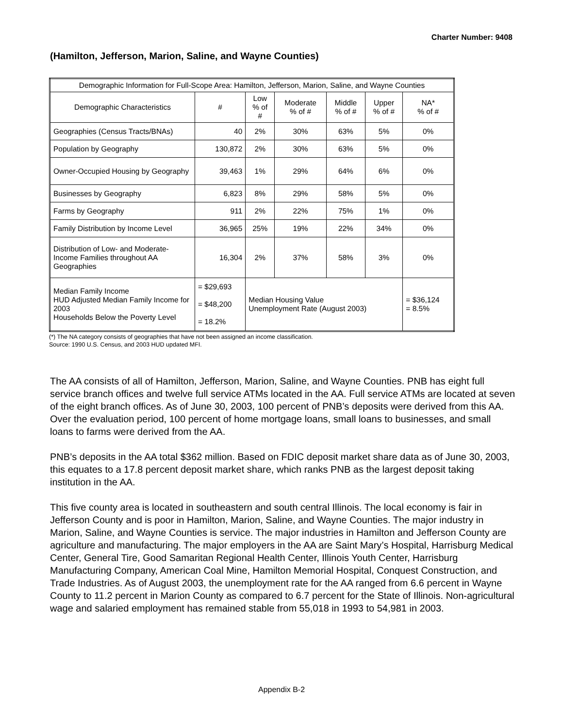Charter Number: 9408
(Hamilton, Jefferson, Marion, Saline, and Wayne Counties)
| Demographic Information for Full-Scope Area: Hamilton, Jefferson, Marion, Saline, and Wayne Counties | | | | | | |
| --- | --- | --- | --- | --- | --- | --- |
| Demographic Characteristics | # | Low % of # | Moderate % of # | Middle % of # | Upper % of # | NA* % of # |
| Geographies (Census Tracts/BNAs) | 40 | 2% | 30% | 63% | 5% | 0% |
| Population by Geography | 130,872 | 2% | 30% | 63% | 5% | 0% |
| Owner-Occupied Housing by Geography | 39,463 | 1% | 29% | 64% | 6% | 0% |
| Businesses by Geography | 6,823 | 8% | 29% | 58% | 5% | 0% |
| Farms by Geography | 911 | 2% | 22% | 75% | 1% | 0% |
| Family Distribution by Income Level | 36,965 | 25% | 19% | 22% | 34% | 0% |
| Distribution of Low- and Moderate-Income Families throughout AA Geographies | 16,304 | 2% | 37% | 58% | 3% | 0% |
| Median Family Income HUD Adjusted Median Family Income for 2003 Households Below the Poverty Level | = $29,693 = $48,200 = 18.2% | Median Housing Value Unemployment Rate (August 2003) | | | | = $36,124 = 8.5% |
(*) The NA category consists of geographies that have not been assigned an income classification.
Source: 1990 U.S. Census, and 2003 HUD updated MFI.
The AA consists of all of Hamilton, Jefferson, Marion, Saline, and Wayne Counties. PNB has eight full service branch offices and twelve full service ATMs located in the AA. Full service ATMs are located at seven of the eight branch offices. As of June 30, 2003, 100 percent of PNB’s deposits were derived from this AA. Over the evaluation period, 100 percent of home mortgage loans, small loans to businesses, and small loans to farms were derived from the AA.
PNB’s deposits in the AA total $362 million. Based on FDIC deposit market share data as of June 30, 2003, this equates to a 17.8 percent deposit market share, which ranks PNB as the largest deposit taking institution in the AA.
This five county area is located in southeastern and south central Illinois. The local economy is fair in Jefferson County and is poor in Hamilton, Marion, Saline, and Wayne Counties. The major industry in Marion, Saline, and Wayne Counties is service. The major industries in Hamilton and Jefferson County are agriculture and manufacturing. The major employers in the AA are Saint Mary’s Hospital, Harrisburg Medical Center, General Tire, Good Samaritan Regional Health Center, Illinois Youth Center, Harrisburg Manufacturing Company, American Coal Mine, Hamilton Memorial Hospital, Conquest Construction, and Trade Industries. As of August 2003, the unemployment rate for the AA ranged from 6.6 percent in Wayne County to 11.2 percent in Marion County as compared to 6.7 percent for the State of Illinois. Non-agricultural wage and salaried employment has remained stable from 55,018 in 1993 to 54,981 in 2003.
Appendix B-2